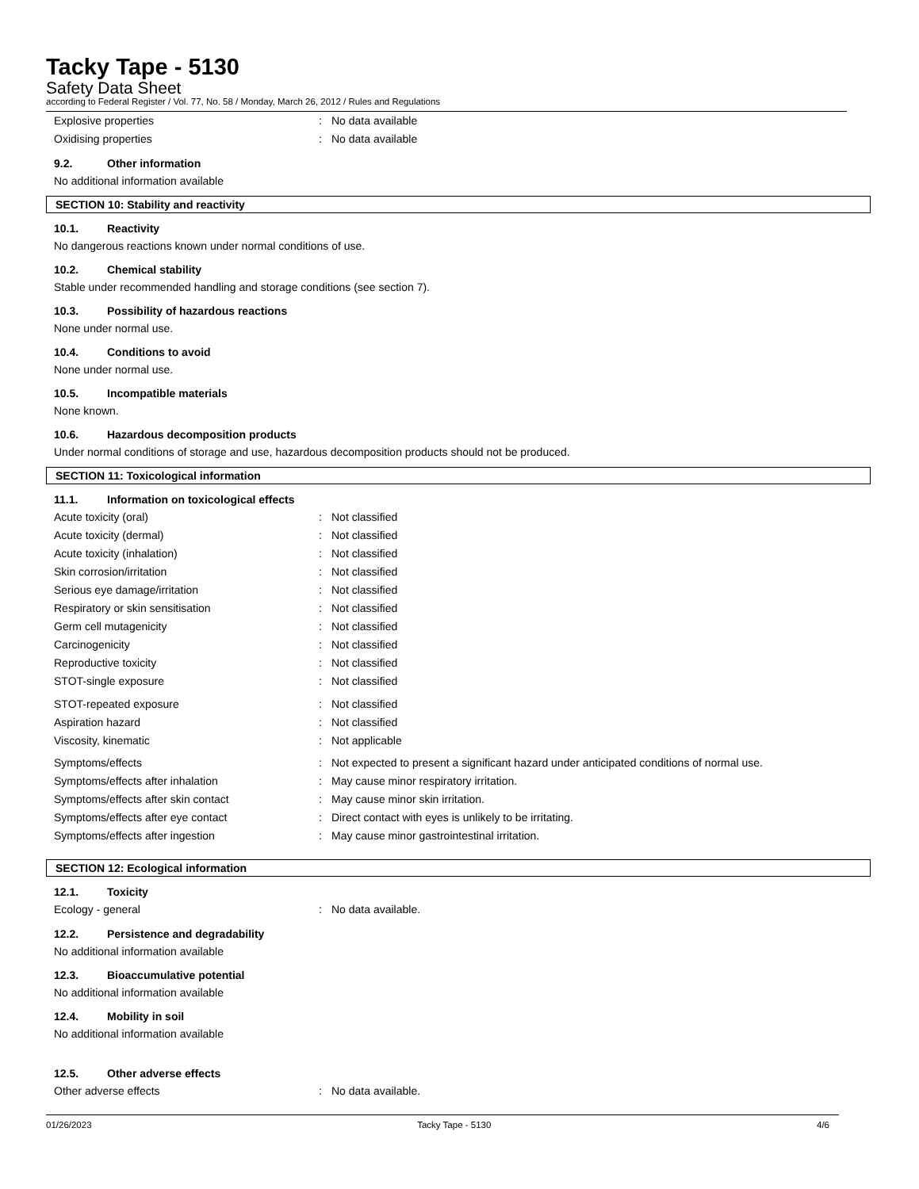Tacky Tape - 5130
Safety Data Sheet
according to Federal Register / Vol. 77, No. 58 / Monday, March 26, 2012 / Rules and Regulations
Explosive properties : No data available
Oxidising properties : No data available
9.2. Other information
No additional information available
SECTION 10: Stability and reactivity
10.1. Reactivity
No dangerous reactions known under normal conditions of use.
10.2. Chemical stability
Stable under recommended handling and storage conditions (see section 7).
10.3. Possibility of hazardous reactions
None under normal use.
10.4. Conditions to avoid
None under normal use.
10.5. Incompatible materials
None known.
10.6. Hazardous decomposition products
Under normal conditions of storage and use, hazardous decomposition products should not be produced.
SECTION 11: Toxicological information
11.1. Information on toxicological effects
Acute toxicity (oral) : Not classified
Acute toxicity (dermal) : Not classified
Acute toxicity (inhalation) : Not classified
Skin corrosion/irritation : Not classified
Serious eye damage/irritation : Not classified
Respiratory or skin sensitisation : Not classified
Germ cell mutagenicity : Not classified
Carcinogenicity : Not classified
Reproductive toxicity : Not classified
STOT-single exposure : Not classified
STOT-repeated exposure : Not classified
Aspiration hazard : Not classified
Viscosity, kinematic : Not applicable
Symptoms/effects : Not expected to present a significant hazard under anticipated conditions of normal use.
Symptoms/effects after inhalation : May cause minor respiratory irritation.
Symptoms/effects after skin contact : May cause minor skin irritation.
Symptoms/effects after eye contact : Direct contact with eyes is unlikely to be irritating.
Symptoms/effects after ingestion : May cause minor gastrointestinal irritation.
SECTION 12: Ecological information
12.1. Toxicity
Ecology - general : No data available.
12.2. Persistence and degradability
No additional information available
12.3. Bioaccumulative potential
No additional information available
12.4. Mobility in soil
No additional information available
12.5. Other adverse effects
Other adverse effects : No data available.
01/26/2023 Tacky Tape - 5130 4/6